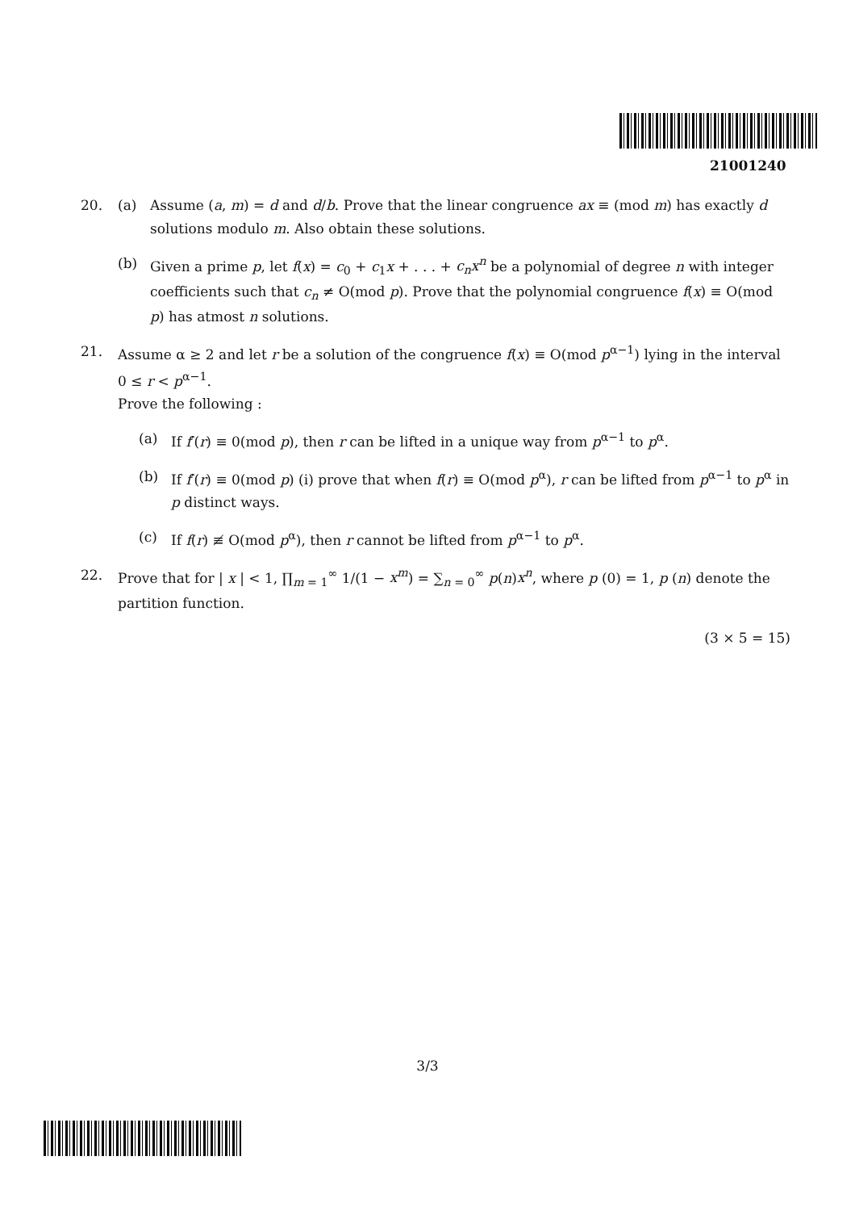21001240
20. (a) Assume (a, m) = d and d/b. Prove that the linear congruence ax ≡ (mod m) has exactly d solutions modulo m. Also obtain these solutions.
(b) Given a prime p, let f(x) = c<sub>0</sub> + c<sub>1</sub>x + . . . + c<sub>n</sub>x<sup>n</sup> be a polynomial of degree n with integer coefficients such that c<sub>n</sub> ≠ O(mod p). Prove that the polynomial congruence f(x) ≡ O(mod p) has atmost n solutions.
21. Assume α ≥ 2 and let r be a solution of the congruence f(x) ≡ O(mod p<sup>α−1</sup>) lying in the interval 0 ≤ r < p<sup>α−1</sup>.
Prove the following :
(a) If f′(r) ≡ 0(mod p), then r can be lifted in a unique way from p<sup>α−1</sup> to p<sup>α</sup>.
(b) If f′(r) ≡ 0(mod p) (i) prove that when f(r) ≡ O(mod p<sup>α</sup>), r can be lifted from p<sup>α−1</sup> to p<sup>α</sup> in p distinct ways.
(c) If f(r) ≢ O(mod p<sup>α</sup>), then r cannot be lifted from p<sup>α−1</sup> to p<sup>α</sup>.
22. Prove that for | x | < 1, ∏<sub>m = 1</sub><sup>∞</sup> 1/(1 − x<sup>m</sup>) = ∑<sub>n = 0</sub><sup>∞</sup> p(n)x<sup>n</sup>, where p (0) = 1, p (n) denote the partition function.
(3 × 5 = 15)
3/3